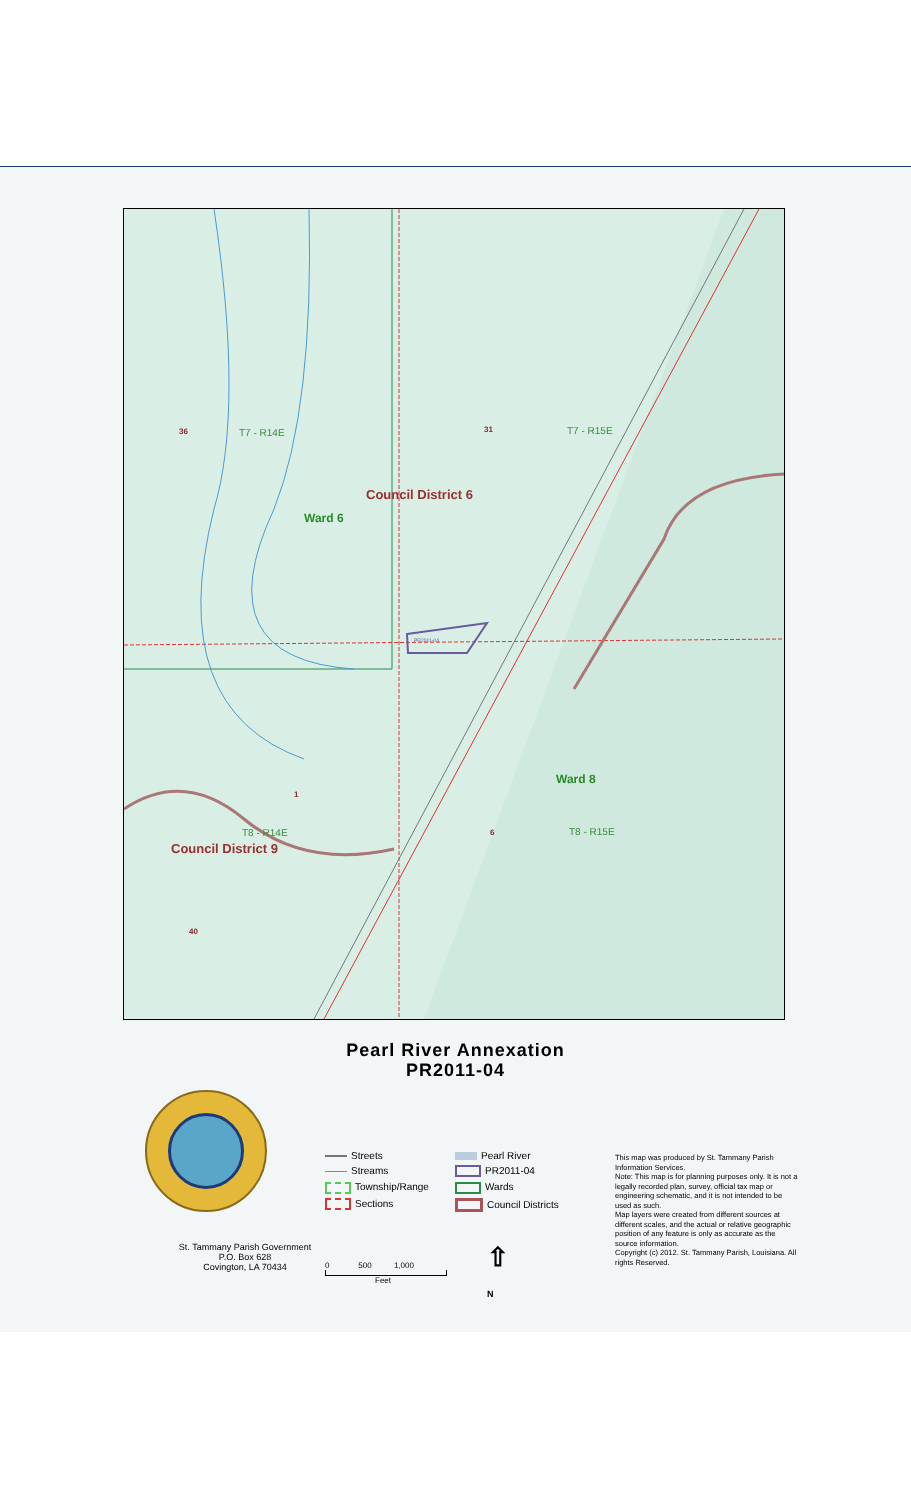PR2011-04
36
T7 - R14E
31
T7 - R15E
Council District 6
Ward 6
Ward 8
1
T8 - R14E
6
T8 - R15E
Council District 9
40
Pearl River Annexation
PR2011-04
St. Tammany Parish Government
P.O. Box 628
Covington, LA 70434
Streets
Pearl River
Streams
PR2011-04
Township/Range
Wards
Sections
Council Districts
0 500 1,000
Feet
⇧
N
This map was produced by St. Tammany Parish Information Services.
Note: This map is for planning purposes only. It is not a legally recorded plan, survey, official tax map or engineering schematic, and it is not intended to be used as such.
Map layers were created from different sources at different scales, and the actual or relative geographic position of any feature is only as accurate as the source information.
Copyright (c) 2012. St. Tammany Parish, Louisiana. All rights Reserved.